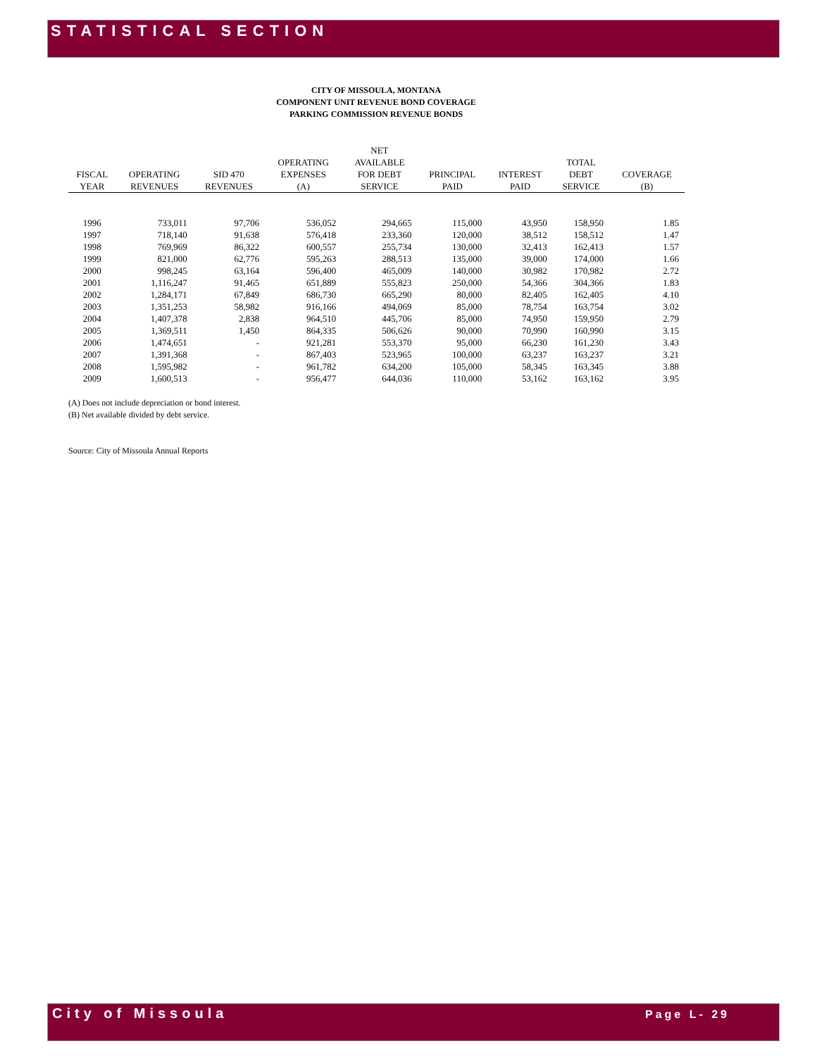STATISTICAL SECTION
CITY OF MISSOULA, MONTANA
COMPONENT UNIT REVENUE BOND COVERAGE
PARKING COMMISSION REVENUE BONDS
| FISCAL YEAR | OPERATING REVENUES | SID 470 REVENUES | OPERATING EXPENSES (A) | NET AVAILABLE FOR DEBT SERVICE | PRINCIPAL PAID | INTEREST PAID | TOTAL DEBT SERVICE | COVERAGE (B) |
| --- | --- | --- | --- | --- | --- | --- | --- | --- |
| 1996 | 733,011 | 97,706 | 536,052 | 294,665 | 115,000 | 43,950 | 158,950 | 1.85 |
| 1997 | 718,140 | 91,638 | 576,418 | 233,360 | 120,000 | 38,512 | 158,512 | 1.47 |
| 1998 | 769,969 | 86,322 | 600,557 | 255,734 | 130,000 | 32,413 | 162,413 | 1.57 |
| 1999 | 821,000 | 62,776 | 595,263 | 288,513 | 135,000 | 39,000 | 174,000 | 1.66 |
| 2000 | 998,245 | 63,164 | 596,400 | 465,009 | 140,000 | 30,982 | 170,982 | 2.72 |
| 2001 | 1,116,247 | 91,465 | 651,889 | 555,823 | 250,000 | 54,366 | 304,366 | 1.83 |
| 2002 | 1,284,171 | 67,849 | 686,730 | 665,290 | 80,000 | 82,405 | 162,405 | 4.10 |
| 2003 | 1,351,253 | 58,982 | 916,166 | 494,069 | 85,000 | 78,754 | 163,754 | 3.02 |
| 2004 | 1,407,378 | 2,838 | 964,510 | 445,706 | 85,000 | 74,950 | 159,950 | 2.79 |
| 2005 | 1,369,511 | 1,450 | 864,335 | 506,626 | 90,000 | 70,990 | 160,990 | 3.15 |
| 2006 | 1,474,651 | - | 921,281 | 553,370 | 95,000 | 66,230 | 161,230 | 3.43 |
| 2007 | 1,391,368 | - | 867,403 | 523,965 | 100,000 | 63,237 | 163,237 | 3.21 |
| 2008 | 1,595,982 | - | 961,782 | 634,200 | 105,000 | 58,345 | 163,345 | 3.88 |
| 2009 | 1,600,513 | - | 956,477 | 644,036 | 110,000 | 53,162 | 163,162 | 3.95 |
(A) Does not include depreciation or bond interest.
(B) Net available divided by debt service.
Source: City of Missoula Annual Reports
City of Missoula Page L- 29